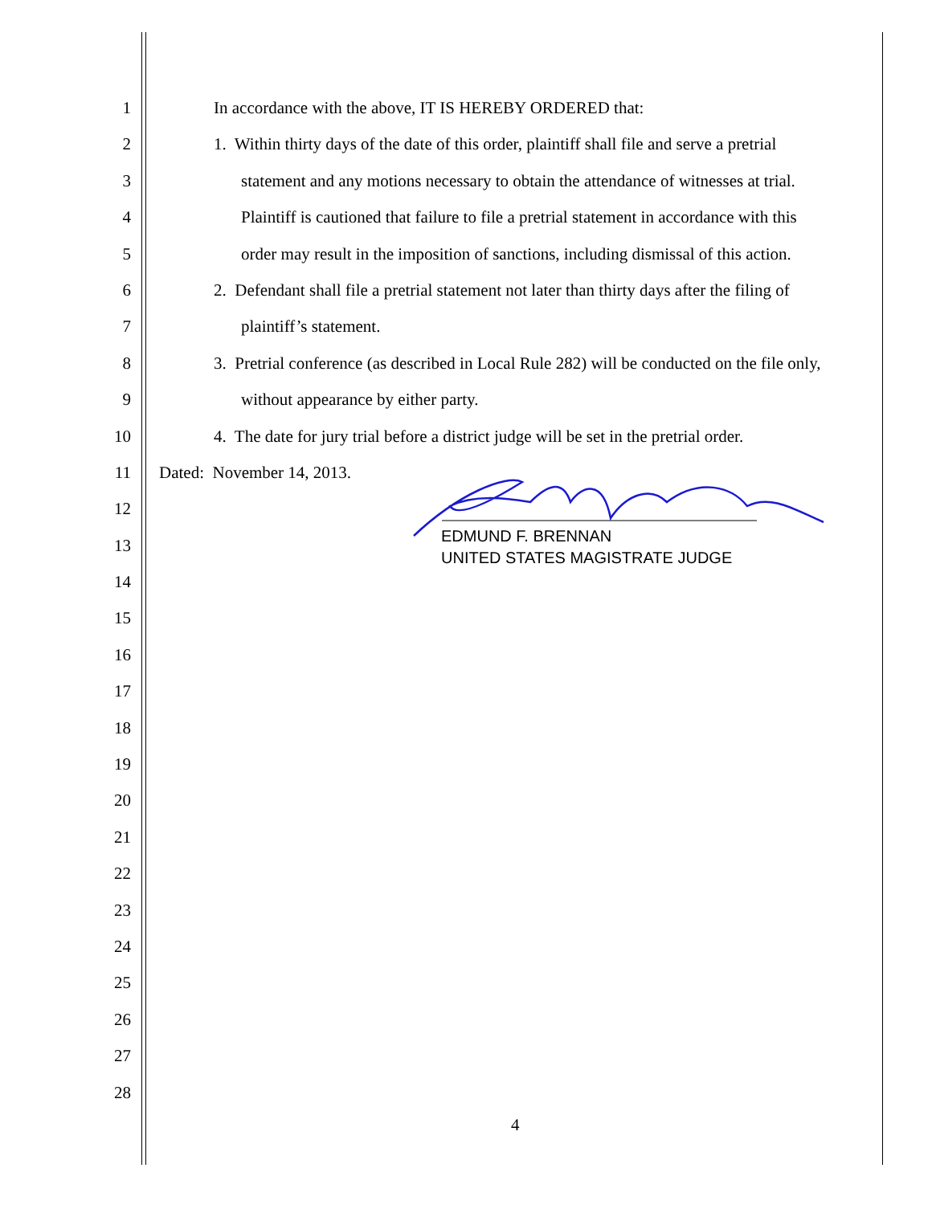1 In accordance with the above, IT IS HEREBY ORDERED that:
2 1. Within thirty days of the date of this order, plaintiff shall file and serve a pretrial
3 statement and any motions necessary to obtain the attendance of witnesses at trial.
4 Plaintiff is cautioned that failure to file a pretrial statement in accordance with this
5 order may result in the imposition of sanctions, including dismissal of this action.
6 2. Defendant shall file a pretrial statement not later than thirty days after the filing of
7 plaintiff’s statement.
8 3. Pretrial conference (as described in Local Rule 282) will be conducted on the file only,
9 without appearance by either party.
10 4. The date for jury trial before a district judge will be set in the pretrial order.
11 Dated: November 14, 2013.
12
13
14
15
16
17
18
19
20
21
22
23
24
25
26
27
28
EDMUND F. BRENNAN
UNITED STATES MAGISTRATE JUDGE
4